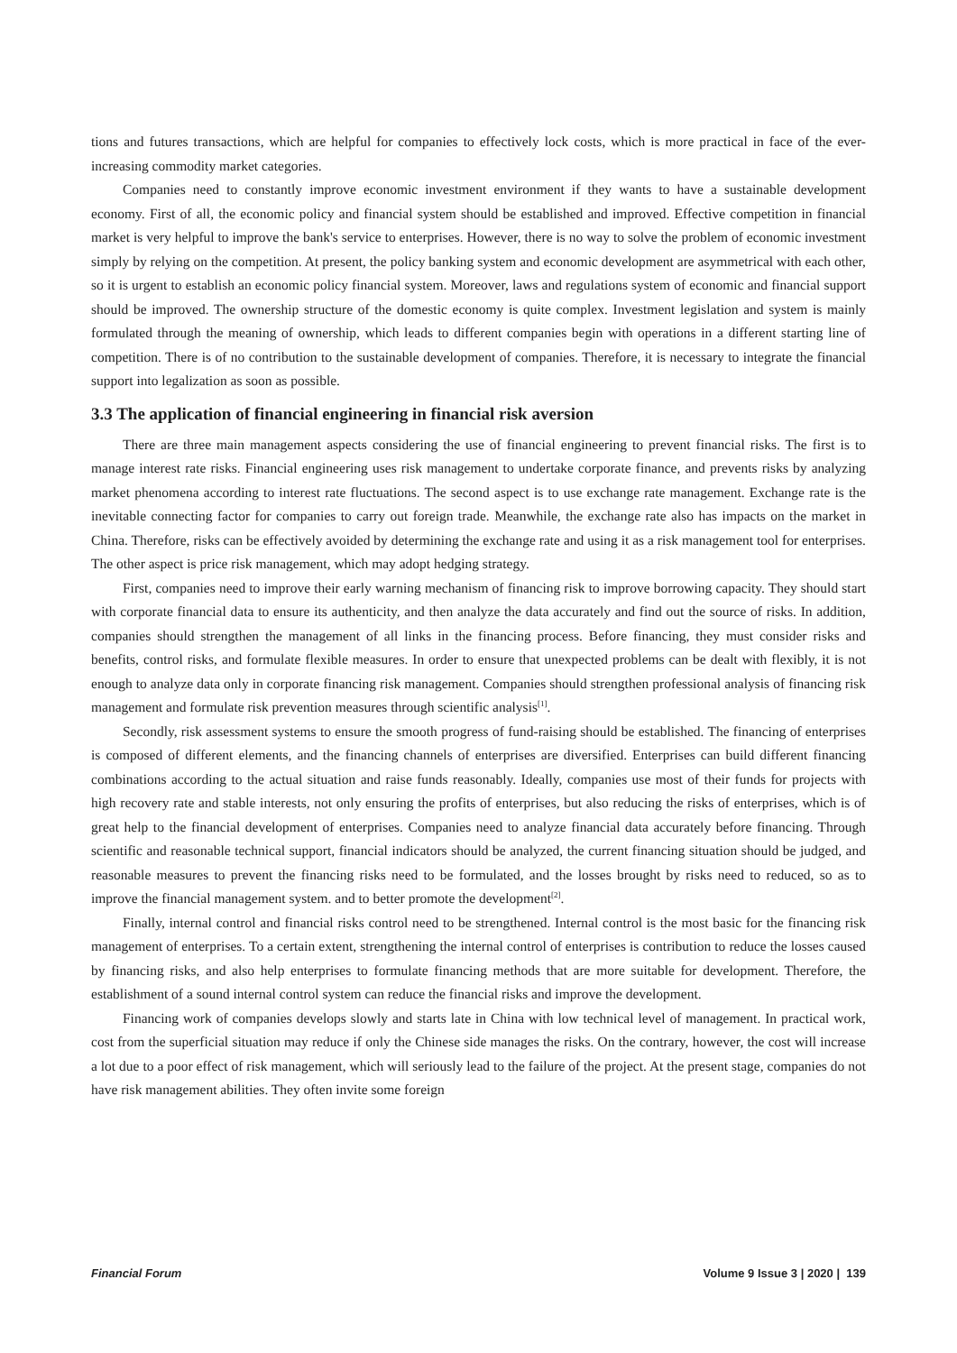tions and futures transactions, which are helpful for companies to effectively lock costs, which is more practical in face of the ever-increasing commodity market categories.
Companies need to constantly improve economic investment environment if they wants to have a sustainable development economy. First of all, the economic policy and financial system should be established and improved. Effective competition in financial market is very helpful to improve the bank's service to enterprises. However, there is no way to solve the problem of economic investment simply by relying on the competition. At present, the policy banking system and economic development are asymmetrical with each other, so it is urgent to establish an economic policy financial system. Moreover, laws and regulations system of economic and financial support should be improved. The ownership structure of the domestic economy is quite complex. Investment legislation and system is mainly formulated through the meaning of ownership, which leads to different companies begin with operations in a different starting line of competition. There is of no contribution to the sustainable development of companies. Therefore, it is necessary to integrate the financial support into legalization as soon as possible.
3.3 The application of financial engineering in financial risk aversion
There are three main management aspects considering the use of financial engineering to prevent financial risks. The first is to manage interest rate risks. Financial engineering uses risk management to undertake corporate finance, and prevents risks by analyzing market phenomena according to interest rate fluctuations. The second aspect is to use exchange rate management. Exchange rate is the inevitable connecting factor for companies to carry out foreign trade. Meanwhile, the exchange rate also has impacts on the market in China. Therefore, risks can be effectively avoided by determining the exchange rate and using it as a risk management tool for enterprises. The other aspect is price risk management, which may adopt hedging strategy.
First, companies need to improve their early warning mechanism of financing risk to improve borrowing capacity. They should start with corporate financial data to ensure its authenticity, and then analyze the data accurately and find out the source of risks. In addition, companies should strengthen the management of all links in the financing process. Before financing, they must consider risks and benefits, control risks, and formulate flexible measures. In order to ensure that unexpected problems can be dealt with flexibly, it is not enough to analyze data only in corporate financing risk management. Companies should strengthen professional analysis of financing risk management and formulate risk prevention measures through scientific analysis<sup>[1]</sup>.
Secondly, risk assessment systems to ensure the smooth progress of fund-raising should be established. The financing of enterprises is composed of different elements, and the financing channels of enterprises are diversified. Enterprises can build different financing combinations according to the actual situation and raise funds reasonably. Ideally, companies use most of their funds for projects with high recovery rate and stable interests, not only ensuring the profits of enterprises, but also reducing the risks of enterprises, which is of great help to the financial development of enterprises. Companies need to analyze financial data accurately before financing. Through scientific and reasonable technical support, financial indicators should be analyzed, the current financing situation should be judged, and reasonable measures to prevent the financing risks need to be formulated, and the losses brought by risks need to reduced, so as to improve the financial management system. and to better promote the development<sup>[2]</sup>.
Finally, internal control and financial risks control need to be strengthened. Internal control is the most basic for the financing risk management of enterprises. To a certain extent, strengthening the internal control of enterprises is contribution to reduce the losses caused by financing risks, and also help enterprises to formulate financing methods that are more suitable for development. Therefore, the establishment of a sound internal control system can reduce the financial risks and improve the development.
Financing work of companies develops slowly and starts late in China with low technical level of management. In practical work, cost from the superficial situation may reduce if only the Chinese side manages the risks. On the contrary, however, the cost will increase a lot due to a poor effect of risk management, which will seriously lead to the failure of the project. At the present stage, companies do not have risk management abilities. They often invite some foreign
Financial Forum Volume 9 Issue 3 | 2020 | 139